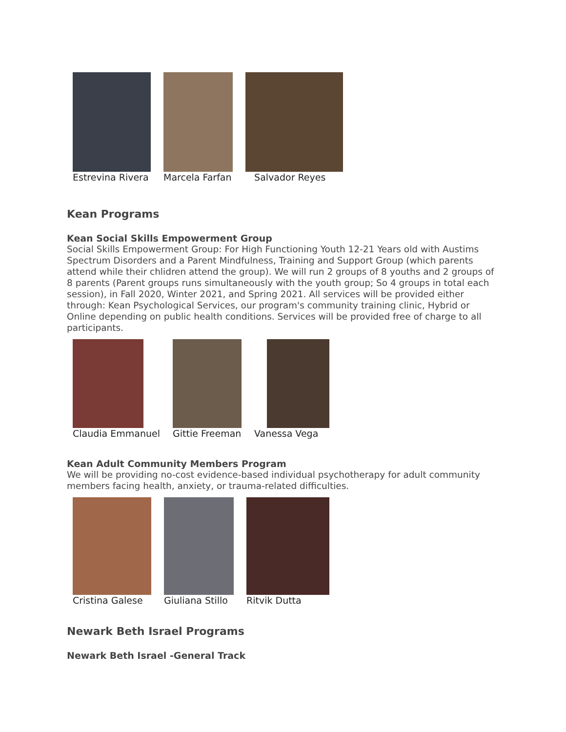Estrevina Rivera Marcela Farfan Salvador Reyes
Kean Programs
Kean Social Skills Empowerment Group
Social Skills Empowerment Group: For High Functioning Youth 12-21 Years old with Austims Spectrum Disorders and a Parent Mindfulness, Training and Support Group (which parents attend while their chlidren attend the group). We will run 2 groups of 8 youths and 2 groups of 8 parents (Parent groups runs simultaneously with the youth group; So 4 groups in total each session), in Fall 2020, Winter 2021, and Spring 2021. All services will be provided either through: Kean Psychological Services, our program's community training clinic, Hybrid or Online depending on public health conditions. Services will be provided free of charge to all participants.
Claudia Emmanuel Gittie Freeman Vanessa Vega
Kean Adult Community Members Program
We will be providing no-cost evidence-based individual psychotherapy for adult community members facing health, anxiety, or trauma-related difficulties.
Cristina Galese Giuliana Stillo Ritvik Dutta
Newark Beth Israel Programs
Newark Beth Israel -General Track